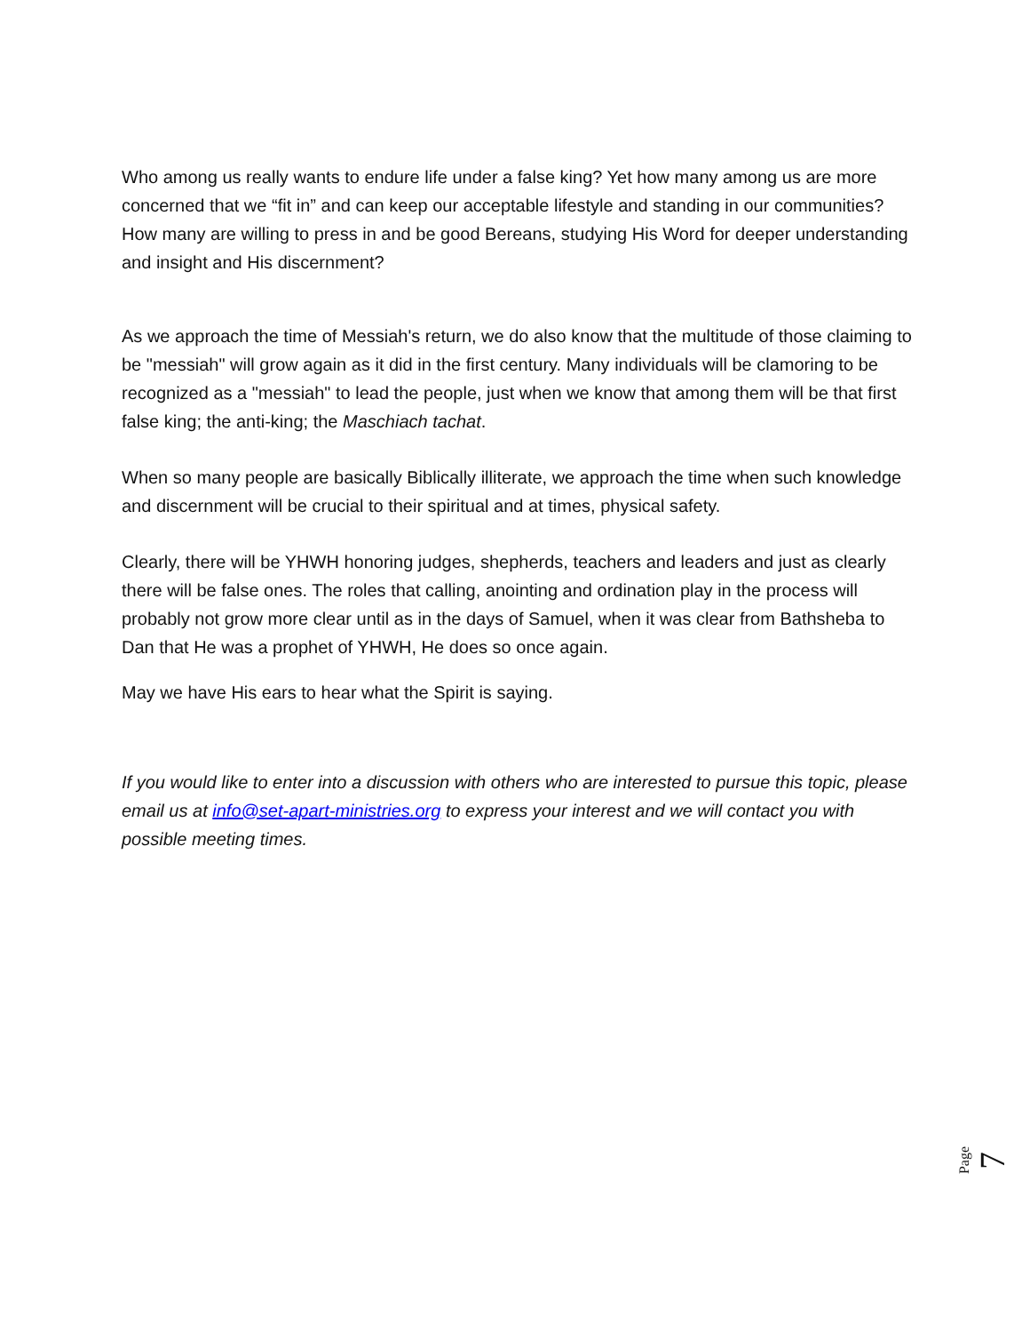Who among us really wants to endure life under a false king? Yet how many among us are more concerned that we “fit in” and can keep our acceptable lifestyle and standing in our communities? How many are willing to press in and be good Bereans, studying His Word for deeper understanding and insight and His discernment?
As we approach the time of Messiah's return, we do also know that the multitude of those claiming to be "messiah" will grow again as it did in the first century. Many individuals will be clamoring to be recognized as a "messiah" to lead the people, just when we know that among them will be that first false king; the anti-king; the Maschiach tachat.
When so many people are basically Biblically illiterate, we approach the time when such knowledge and discernment will be crucial to their spiritual and at times, physical safety.
Clearly, there will be YHWH honoring judges, shepherds, teachers and leaders and just as clearly there will be false ones. The roles that calling, anointing and ordination play in the process will probably not grow more clear until as in the days of Samuel, when it was clear from Bathsheba to Dan that He was a prophet of YHWH, He does so once again.
May we have His ears to hear what the Spirit is saying.
If you would like to enter into a discussion with others who are interested to pursue this topic, please email us at info@set-apart-ministries.org to express your interest and we will contact you with possible meeting times.
Page 7